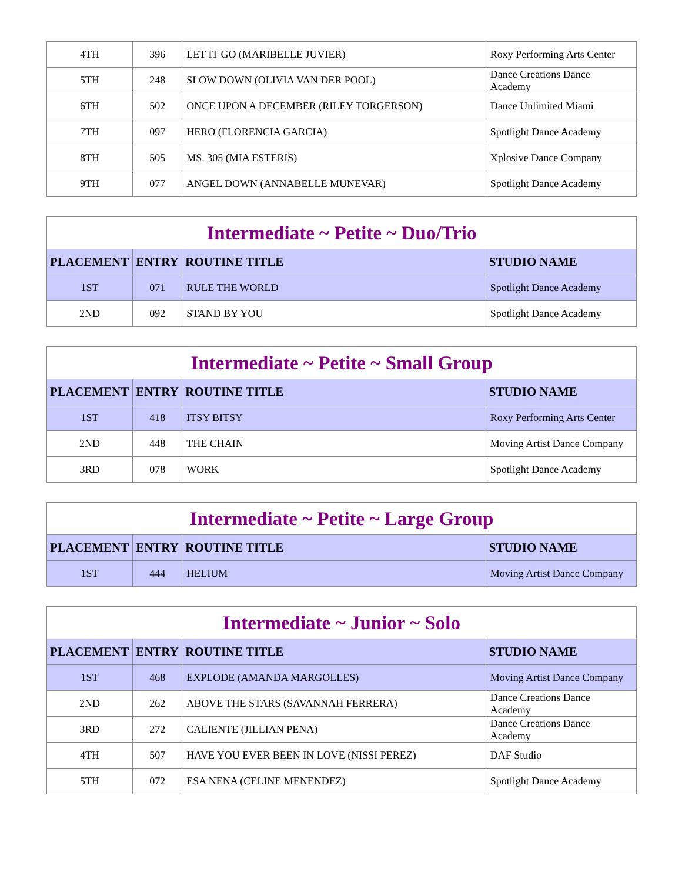| 4TH | 396 | LET IT GO (MARIBELLE JUVIER) | Roxy Performing Arts Center |
| 5TH | 248 | SLOW DOWN (OLIVIA VAN DER POOL) | Dance Creations Dance Academy |
| 6TH | 502 | ONCE UPON A DECEMBER (RILEY TORGERSON) | Dance Unlimited Miami |
| 7TH | 097 | HERO (FLORENCIA GARCIA) | Spotlight Dance Academy |
| 8TH | 505 | MS. 305 (MIA ESTERIS) | Xplosive Dance Company |
| 9TH | 077 | ANGEL DOWN (ANNABELLE MUNEVAR) | Spotlight Dance Academy |
| Intermediate ~ Petite ~ Duo/Trio | | | |
| PLACEMENT | ENTRY | ROUTINE TITLE | STUDIO NAME |
| 1ST | 071 | RULE THE WORLD | Spotlight Dance Academy |
| 2ND | 092 | STAND BY YOU | Spotlight Dance Academy |
| Intermediate ~ Petite ~ Small Group | | | |
| PLACEMENT | ENTRY | ROUTINE TITLE | STUDIO NAME |
| 1ST | 418 | ITSY BITSY | Roxy Performing Arts Center |
| 2ND | 448 | THE CHAIN | Moving Artist Dance Company |
| 3RD | 078 | WORK | Spotlight Dance Academy |
| Intermediate ~ Petite ~ Large Group | | | |
| PLACEMENT | ENTRY | ROUTINE TITLE | STUDIO NAME |
| 1ST | 444 | HELIUM | Moving Artist Dance Company |
| Intermediate ~ Junior ~ Solo | | | |
| PLACEMENT | ENTRY | ROUTINE TITLE | STUDIO NAME |
| 1ST | 468 | EXPLODE (AMANDA MARGOLLES) | Moving Artist Dance Company |
| 2ND | 262 | ABOVE THE STARS (SAVANNAH FERRERA) | Dance Creations Dance Academy |
| 3RD | 272 | CALIENTE (JILLIAN PENA) | Dance Creations Dance Academy |
| 4TH | 507 | HAVE YOU EVER BEEN IN LOVE (NISSI PEREZ) | DAF Studio |
| 5TH | 072 | ESA NENA (CELINE MENENDEZ) | Spotlight Dance Academy |